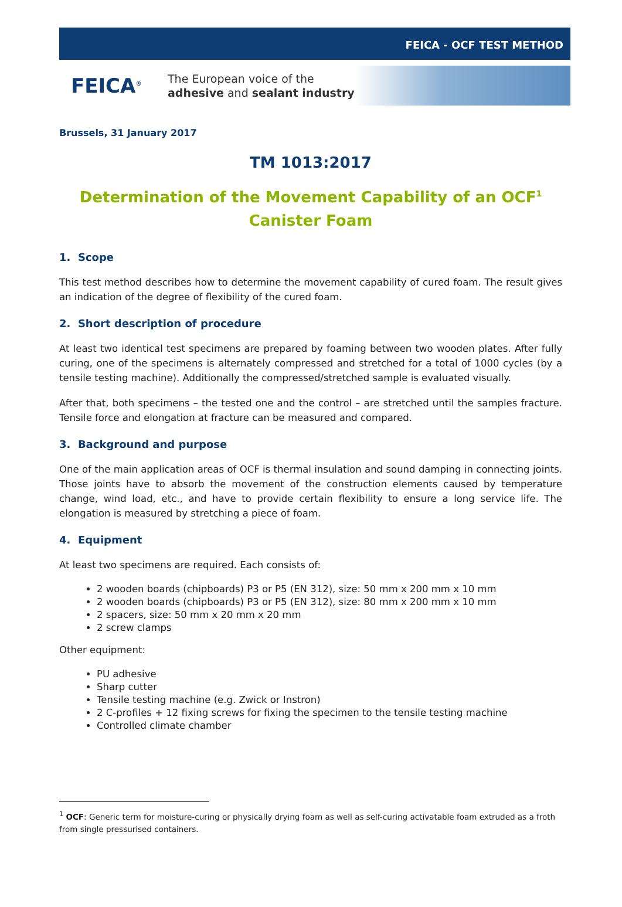FEICA - OCF TEST METHOD
FEICA<sup>®</sup>
The European voice of the
adhesive and sealant industry
Brussels, 31 January 2017
TM 1013:2017
Determination of the Movement Capability of an OCF<sup>1</sup>
Canister Foam
1. Scope
This test method describes how to determine the movement capability of cured foam. The result gives an indication of the degree of flexibility of the cured foam.
2. Short description of procedure
At least two identical test specimens are prepared by foaming between two wooden plates. After fully curing, one of the specimens is alternately compressed and stretched for a total of 1000 cycles (by a tensile testing machine). Additionally the compressed/stretched sample is evaluated visually.
After that, both specimens – the tested one and the control – are stretched until the samples fracture. Tensile force and elongation at fracture can be measured and compared.
3. Background and purpose
One of the main application areas of OCF is thermal insulation and sound damping in connecting joints. Those joints have to absorb the movement of the construction elements caused by temperature change, wind load, etc., and have to provide certain flexibility to ensure a long service life. The elongation is measured by stretching a piece of foam.
4. Equipment
At least two specimens are required. Each consists of:
2 wooden boards (chipboards) P3 or P5 (EN 312), size: 50 mm x 200 mm x 10 mm
2 wooden boards (chipboards) P3 or P5 (EN 312), size: 80 mm x 200 mm x 10 mm
2 spacers, size: 50 mm x 20 mm x 20 mm
2 screw clamps
Other equipment:
PU adhesive
Sharp cutter
Tensile testing machine (e.g. Zwick or Instron)
2 C-profiles + 12 fixing screws for fixing the specimen to the tensile testing machine
Controlled climate chamber
<sup>1</sup> OCF: Generic term for moisture-curing or physically drying foam as well as self-curing activatable foam extruded as a froth from single pressurised containers.